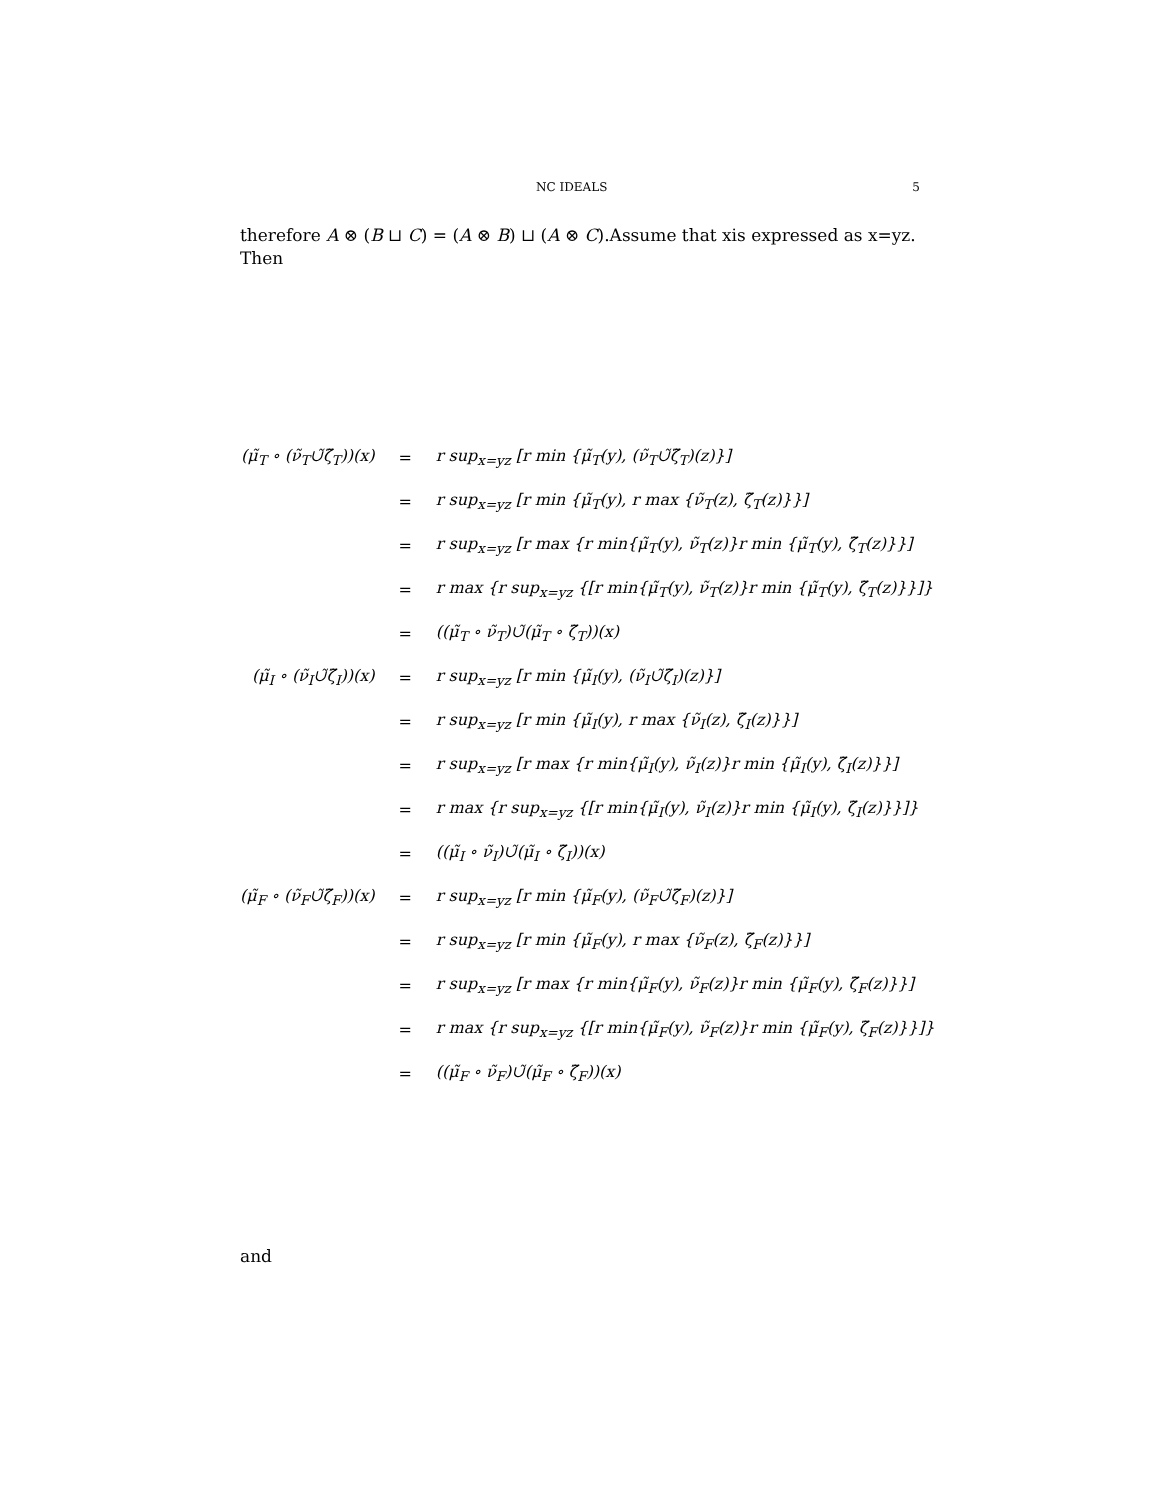NC IDEALS 5
therefore A ⊗ (B ⊔ C) = (A ⊗ B) ⊔ (A ⊗ C).Assume that xis expressed as x=yz. Then
| (μ̃<sub>T</sub> ∘ (ν̃<sub>T</sub>∪̃ζ̃<sub>T</sub>))(x) | = | r sup<sub>x=yz</sub> [r min {μ̃<sub>T</sub>(y), (ν̃<sub>T</sub>∪̃ζ̃<sub>T</sub>)(z)}] |
| | = | r sup<sub>x=yz</sub> [r min {μ̃<sub>T</sub>(y), r max {ν̃<sub>T</sub>(z), ζ̃<sub>T</sub>(z)}}] |
| | = | r sup<sub>x=yz</sub> [r max {r min{μ̃<sub>T</sub>(y), ν̃<sub>T</sub>(z)}r min {μ̃<sub>T</sub>(y), ζ̃<sub>T</sub>(z)}}] |
| | = | r max {r sup<sub>x=yz</sub> {[r min{μ̃<sub>T</sub>(y), ν̃<sub>T</sub>(z)}r min {μ̃<sub>T</sub>(y), ζ̃<sub>T</sub>(z)}}]} |
| | = | ((μ̃<sub>T</sub> ∘ ν̃<sub>T</sub>)∪̃(μ̃<sub>T</sub> ∘ ζ̃<sub>T</sub>))(x) |
| (μ̃<sub>I</sub> ∘ (ν̃<sub>I</sub>∪̃ζ̃<sub>I</sub>))(x) | = | r sup<sub>x=yz</sub> [r min {μ̃<sub>I</sub>(y), (ν̃<sub>I</sub>∪̃ζ̃<sub>I</sub>)(z)}] |
| | = | r sup<sub>x=yz</sub> [r min {μ̃<sub>I</sub>(y), r max {ν̃<sub>I</sub>(z), ζ̃<sub>I</sub>(z)}}] |
| | = | r sup<sub>x=yz</sub> [r max {r min{μ̃<sub>I</sub>(y), ν̃<sub>I</sub>(z)}r min {μ̃<sub>I</sub>(y), ζ̃<sub>I</sub>(z)}}] |
| | = | r max {r sup<sub>x=yz</sub> {[r min{μ̃<sub>I</sub>(y), ν̃<sub>I</sub>(z)}r min {μ̃<sub>I</sub>(y), ζ̃<sub>I</sub>(z)}}]} |
| | = | ((μ̃<sub>I</sub> ∘ ν̃<sub>I</sub>)∪̃(μ̃<sub>I</sub> ∘ ζ̃<sub>I</sub>))(x) |
| (μ̃<sub>F</sub> ∘ (ν̃<sub>F</sub>∪̃ζ̃<sub>F</sub>))(x) | = | r sup<sub>x=yz</sub> [r min {μ̃<sub>F</sub>(y), (ν̃<sub>F</sub>∪̃ζ̃<sub>F</sub>)(z)}] |
| | = | r sup<sub>x=yz</sub> [r min {μ̃<sub>F</sub>(y), r max {ν̃<sub>F</sub>(z), ζ̃<sub>F</sub>(z)}}] |
| | = | r sup<sub>x=yz</sub> [r max {r min{μ̃<sub>F</sub>(y), ν̃<sub>F</sub>(z)}r min {μ̃<sub>F</sub>(y), ζ̃<sub>F</sub>(z)}}] |
| | = | r max {r sup<sub>x=yz</sub> {[r min{μ̃<sub>F</sub>(y), ν̃<sub>F</sub>(z)}r min {μ̃<sub>F</sub>(y), ζ̃<sub>F</sub>(z)}}]} |
| | = | ((μ̃<sub>F</sub> ∘ ν̃<sub>F</sub>)∪̃(μ̃<sub>F</sub> ∘ ζ̃<sub>F</sub>))(x) |
and